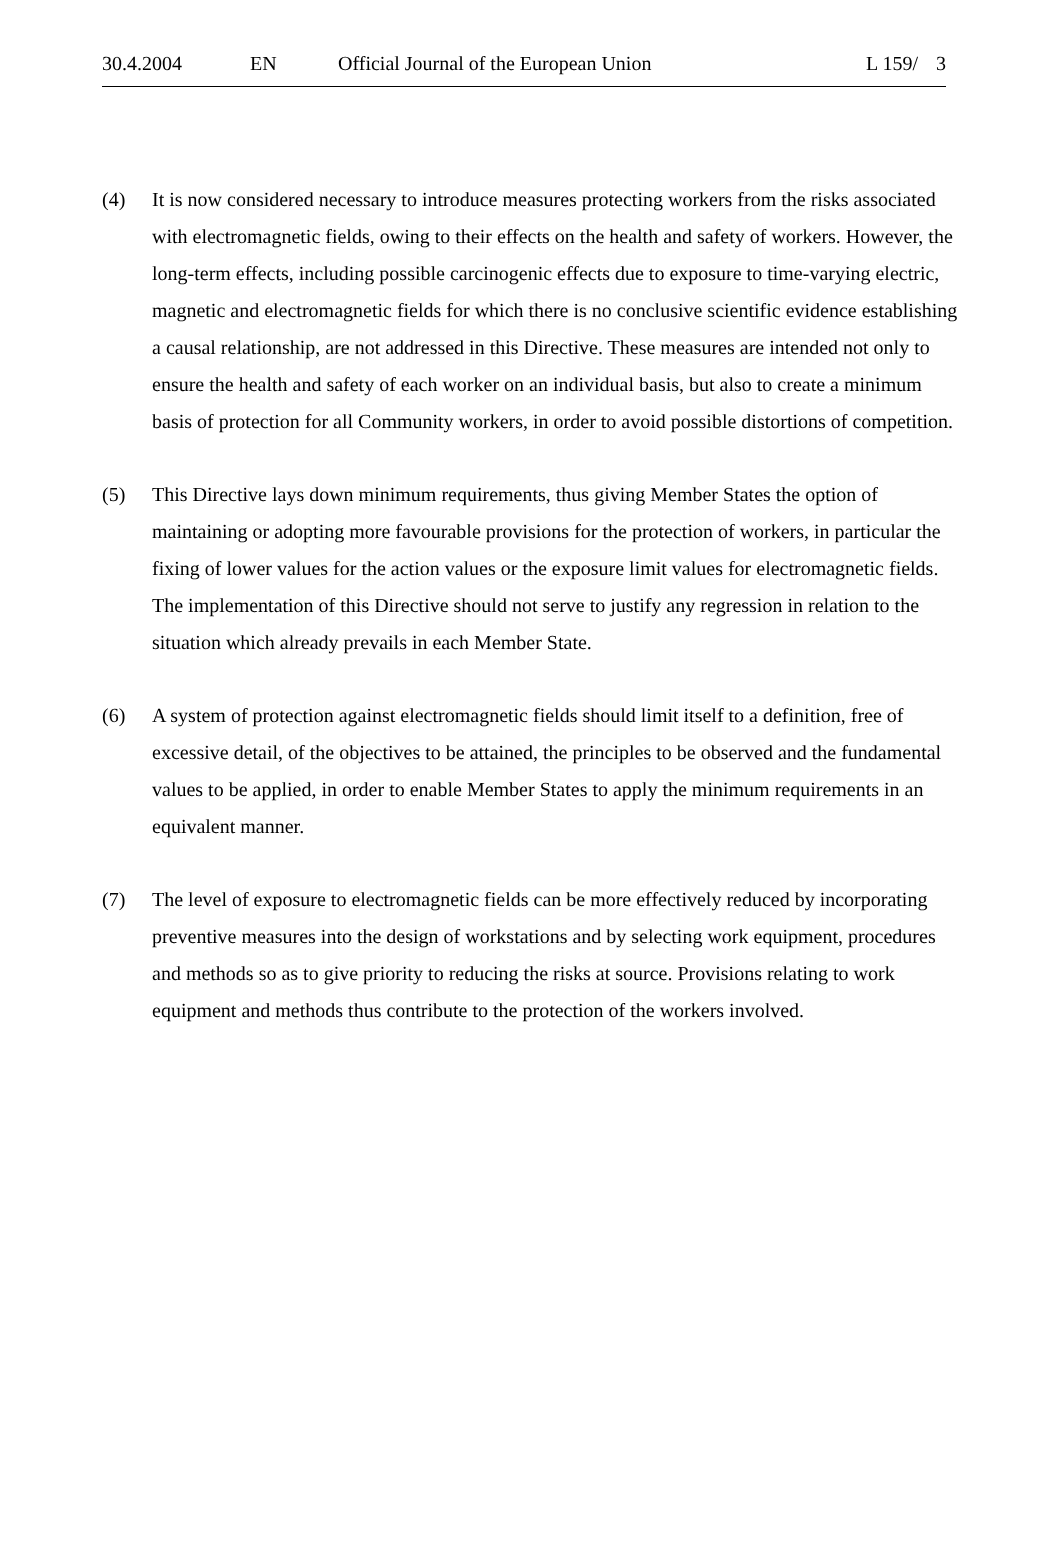30.4.2004 EN Official Journal of the European Union L 159/ 3
(4) It is now considered necessary to introduce measures protecting workers from the risks associated with electromagnetic fields, owing to their effects on the health and safety of workers. However, the long-term effects, including possible carcinogenic effects due to exposure to time-varying electric, magnetic and electromagnetic fields for which there is no conclusive scientific evidence establishing a causal relationship, are not addressed in this Directive. These measures are intended not only to ensure the health and safety of each worker on an individual basis, but also to create a minimum basis of protection for all Community workers, in order to avoid possible distortions of competition.
(5) This Directive lays down minimum requirements, thus giving Member States the option of maintaining or adopting more favourable provisions for the protection of workers, in particular the fixing of lower values for the action values or the exposure limit values for electromagnetic fields. The implementation of this Directive should not serve to justify any regression in relation to the situation which already prevails in each Member State.
(6) A system of protection against electromagnetic fields should limit itself to a definition, free of excessive detail, of the objectives to be attained, the principles to be observed and the fundamental values to be applied, in order to enable Member States to apply the minimum requirements in an equivalent manner.
(7) The level of exposure to electromagnetic fields can be more effectively reduced by incorporating preventive measures into the design of workstations and by selecting work equipment, procedures and methods so as to give priority to reducing the risks at source. Provisions relating to work equipment and methods thus contribute to the protection of the workers involved.